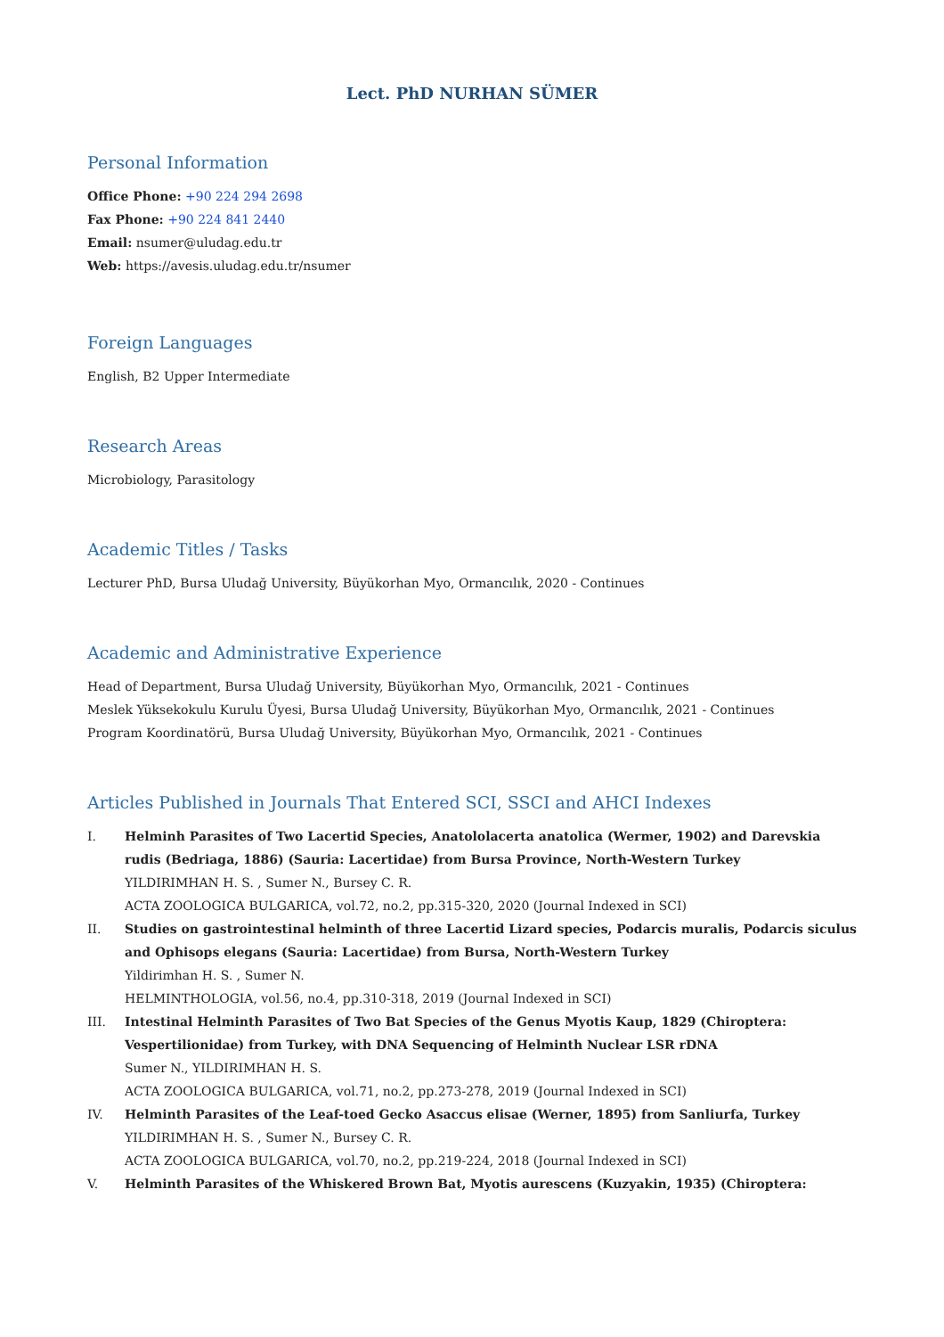Lect. PhD NURHAN SÜMER
Personal Information
Office Phone: +90 224 294 2698
Fax Phone: +90 224 841 2440
Email: nsumer@uludag.edu.tr
Web: https://avesis.uludag.edu.tr/nsumer
Foreign Languages
English, B2 Upper Intermediate
Research Areas
Microbiology, Parasitology
Academic Titles / Tasks
Lecturer PhD, Bursa Uludağ University, Büyükorhan Myo, Ormancılık, 2020 - Continues
Academic and Administrative Experience
Head of Department, Bursa Uludağ University, Büyükorhan Myo, Ormancılık, 2021 - Continues
Meslek Yüksekokulu Kurulu Üyesi, Bursa Uludağ University, Büyükorhan Myo, Ormancılık, 2021 - Continues
Program Koordinatörü, Bursa Uludağ University, Büyükorhan Myo, Ormancılık, 2021 - Continues
Articles Published in Journals That Entered SCI, SSCI and AHCI Indexes
I. Helminh Parasites of Two Lacertid Species, Anatololacerta anatolica (Wermer, 1902) and Darevskia rudis (Bedriaga, 1886) (Sauria: Lacertidae) from Bursa Province, North-Western Turkey
YILDIRIMHAN H. S. , Sumer N., Bursey C. R.
ACTA ZOOLOGICA BULGARICA, vol.72, no.2, pp.315-320, 2020 (Journal Indexed in SCI)
II. Studies on gastrointestinal helminth of three Lacertid Lizard species, Podarcis muralis, Podarcis siculus and Ophisops elegans (Sauria: Lacertidae) from Bursa, North-Western Turkey
Yildirimhan H. S. , Sumer N.
HELMINTHOLOGIA, vol.56, no.4, pp.310-318, 2019 (Journal Indexed in SCI)
III. Intestinal Helminth Parasites of Two Bat Species of the Genus Myotis Kaup, 1829 (Chiroptera: Vespertilionidae) from Turkey, with DNA Sequencing of Helminth Nuclear LSR rDNA
Sumer N., YILDIRIMHAN H. S.
ACTA ZOOLOGICA BULGARICA, vol.71, no.2, pp.273-278, 2019 (Journal Indexed in SCI)
IV. Helminth Parasites of the Leaf-toed Gecko Asaccus elisae (Werner, 1895) from Sanliurfa, Turkey
YILDIRIMHAN H. S. , Sumer N., Bursey C. R.
ACTA ZOOLOGICA BULGARICA, vol.70, no.2, pp.219-224, 2018 (Journal Indexed in SCI)
V. Helminth Parasites of the Whiskered Brown Bat, Myotis aurescens (Kuzyakin, 1935) (Chiroptera: